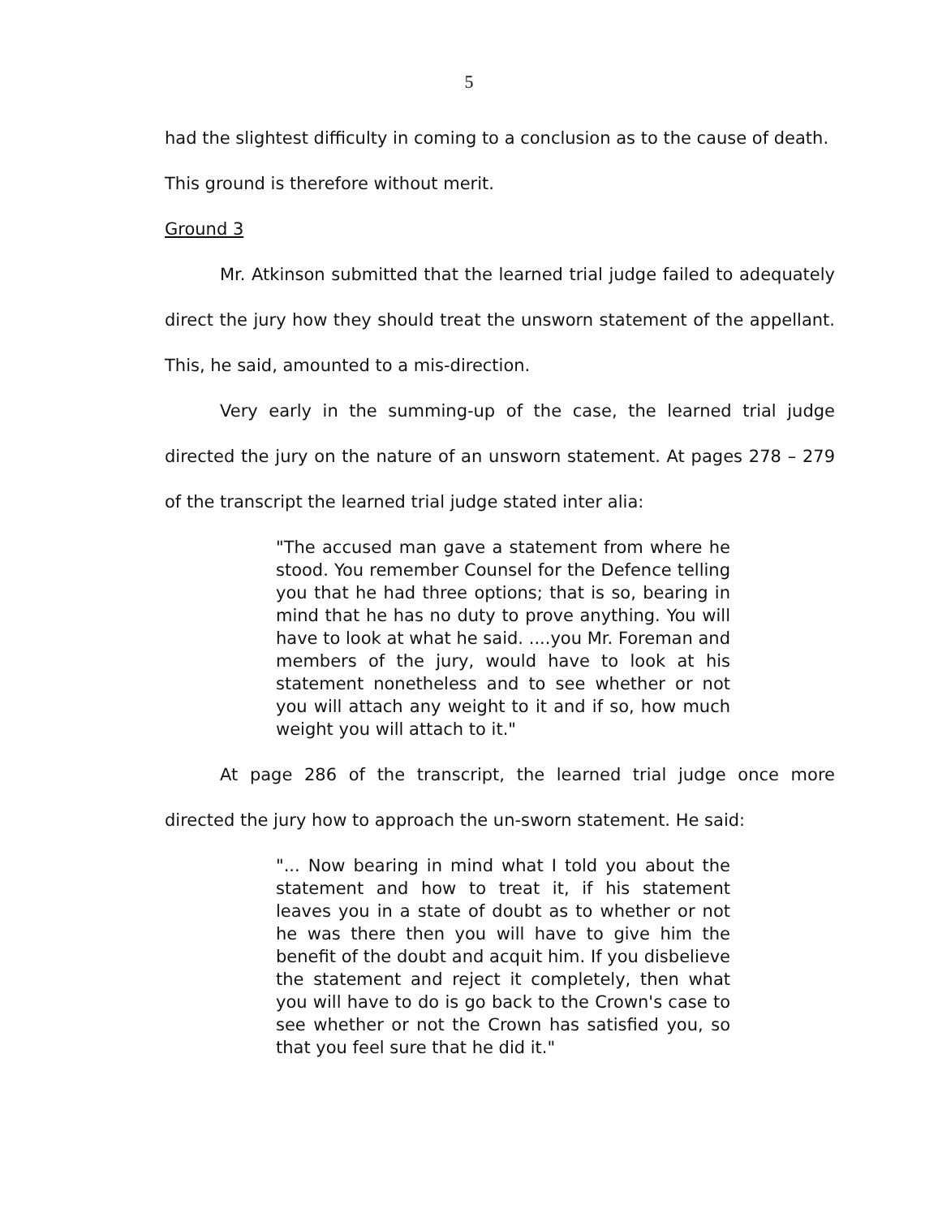5
had the slightest difficulty in coming to a conclusion as to the cause of death.
This ground is therefore without merit.
Ground 3
Mr. Atkinson submitted that the learned trial judge failed to adequately direct the jury how they should treat the unsworn statement of the appellant. This, he said, amounted to a mis-direction.
Very early in the summing-up of the case, the learned trial judge directed the jury on the nature of an unsworn statement. At pages 278 – 279 of the transcript the learned trial judge stated inter alia:
"The accused man gave a statement from where he stood. You remember Counsel for the Defence telling you that he had three options; that is so, bearing in mind that he has no duty to prove anything. You will have to look at what he said. ....you Mr. Foreman and members of the jury, would have to look at his statement nonetheless and to see whether or not you will attach any weight to it and if so, how much weight you will attach to it."
At page 286 of the transcript, the learned trial judge once more directed the jury how to approach the un-sworn statement. He said:
"... Now bearing in mind what I told you about the statement and how to treat it, if his statement leaves you in a state of doubt as to whether or not he was there then you will have to give him the benefit of the doubt and acquit him. If you disbelieve the statement and reject it completely, then what you will have to do is go back to the Crown's case to see whether or not the Crown has satisfied you, so that you feel sure that he did it."